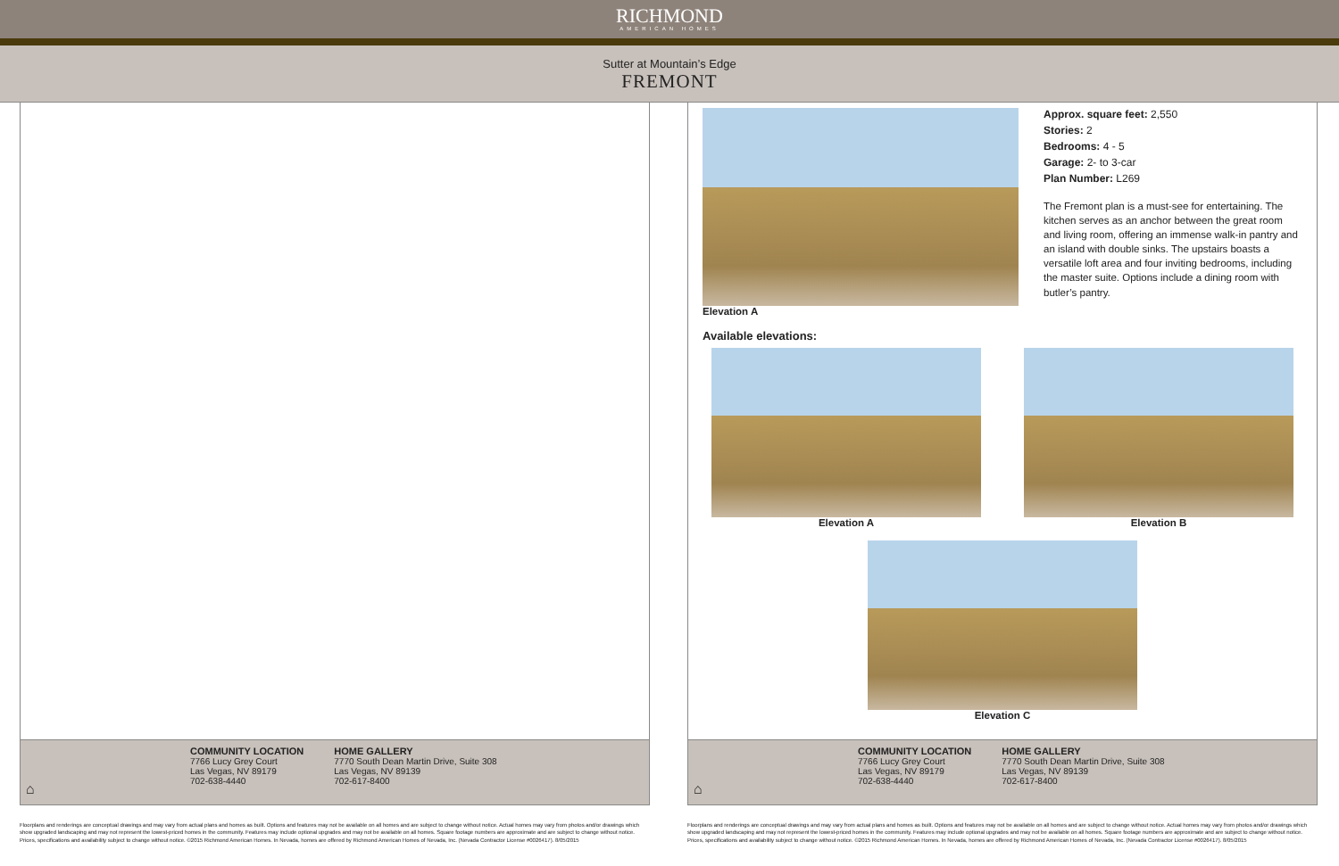RICHMOND
AMERICAN HOMES
Sutter at Mountain’s Edge
FREMONT
COMMUNITY LOCATION
7766 Lucy Grey Court
Las Vegas, NV 89179
702-638-4440
HOME GALLERY
7770 South Dean Martin Drive, Suite 308
Las Vegas, NV 89139
702-617-8400
⌂
Floorplans and renderings are conceptual drawings and may vary from actual plans and homes as built. Options and features may not be available on all homes and are subject to change without notice. Actual homes may vary from photos and/or drawings which show upgraded landscaping and may not represent the lowest-priced homes in the community. Features may include optional upgrades and may not be available on all homes. Square footage numbers are approximate and are subject to change without notice. Prices, specifications and availability subject to change without notice. ©2015 Richmond American Homes. In Nevada, homes are offered by Richmond American Homes of Nevada, Inc. (Nevada Contractor License #0026417). 8/05/2015
Elevation A Approx. square feet: 2,550
Stories: 2
Bedrooms: 4 - 5
Garage: 2- to 3-car
Plan Number: L269
The Fremont plan is a must-see for entertaining. The kitchen serves as an anchor between the great room and living room, offering an immense walk-in pantry and an island with double sinks. The upstairs boasts a versatile loft area and four inviting bedrooms, including the master suite. Options include a dining room with butler’s pantry.
Available elevations:
Elevation A Elevation B
Elevation C
COMMUNITY LOCATION
7766 Lucy Grey Court
Las Vegas, NV 89179
702-638-4440
HOME GALLERY
7770 South Dean Martin Drive, Suite 308
Las Vegas, NV 89139
702-617-8400
⌂
Floorplans and renderings are conceptual drawings and may vary from actual plans and homes as built. Options and features may not be available on all homes and are subject to change without notice. Actual homes may vary from photos and/or drawings which show upgraded landscaping and may not represent the lowest-priced homes in the community. Features may include optional upgrades and may not be available on all homes. Square footage numbers are approximate and are subject to change without notice. Prices, specifications and availability subject to change without notice. ©2015 Richmond American Homes. In Nevada, homes are offered by Richmond American Homes of Nevada, Inc. (Nevada Contractor License #0026417). 8/05/2015